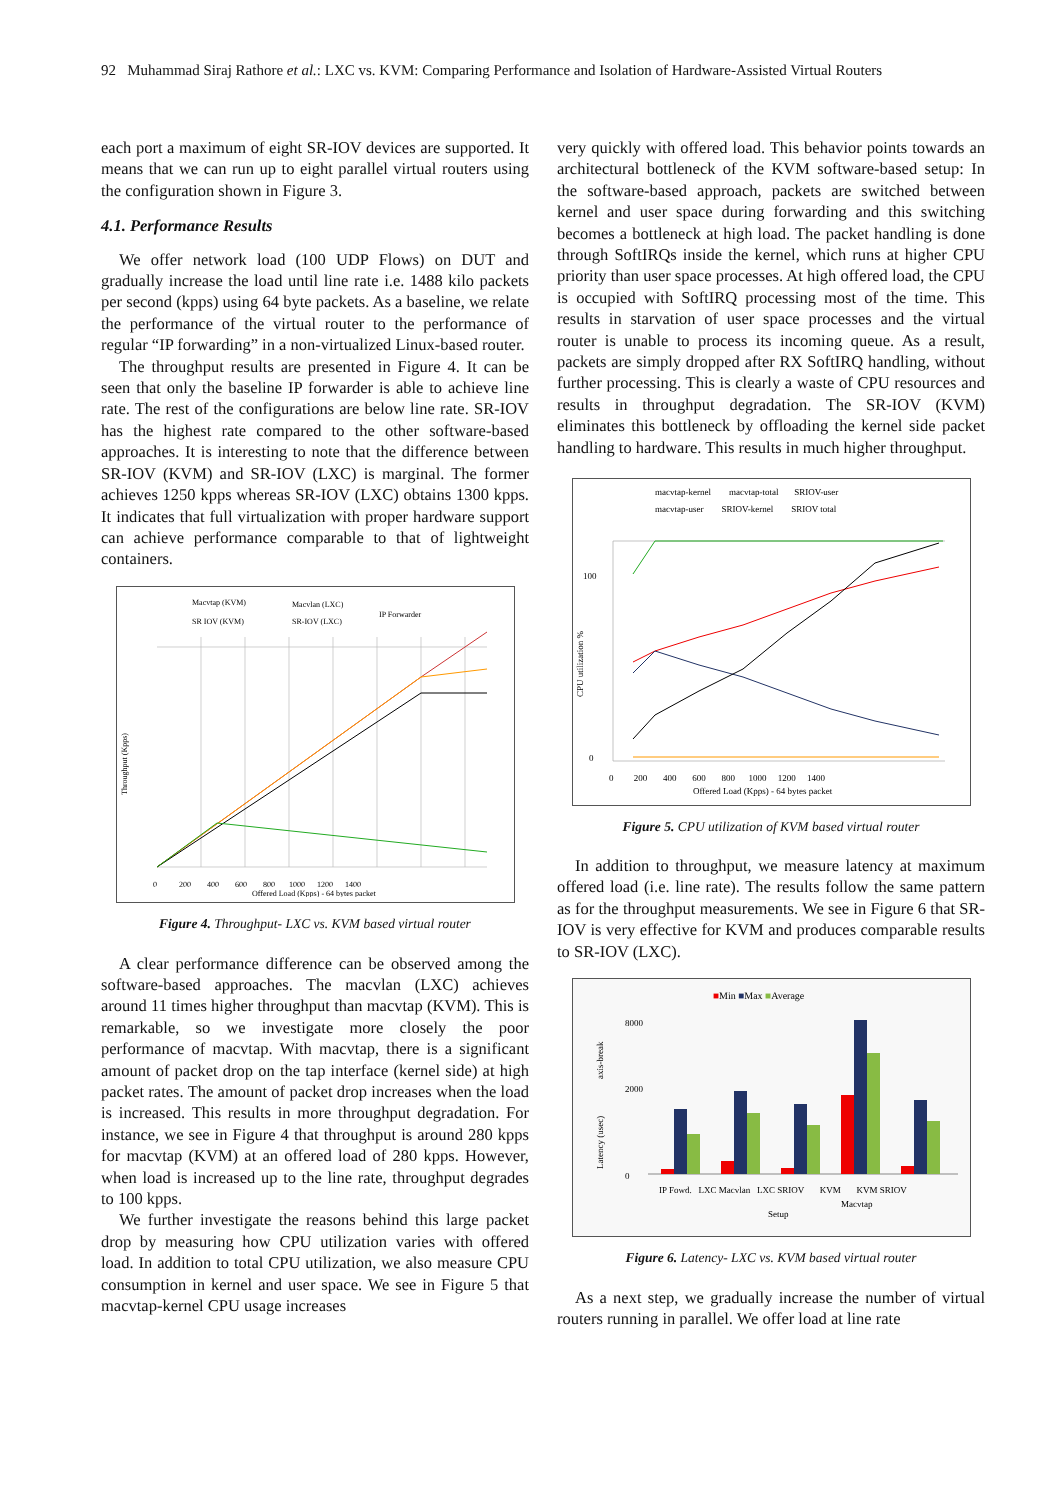92 Muhammad Siraj Rathore et al.: LXC vs. KVM: Comparing Performance and Isolation of Hardware-Assisted Virtual Routers
each port a maximum of eight SR-IOV devices are supported. It means that we can run up to eight parallel virtual routers using the configuration shown in Figure 3.
4.1. Performance Results
We offer network load (100 UDP Flows) on DUT and gradually increase the load until line rate i.e. 1488 kilo packets per second (kpps) using 64 byte packets. As a baseline, we relate the performance of the virtual router to the performance of regular “IP forwarding” in a non-virtualized Linux-based router.
The throughput results are presented in Figure 4. It can be seen that only the baseline IP forwarder is able to achieve line rate. The rest of the configurations are below line rate. SR-IOV has the highest rate compared to the other software-based approaches. It is interesting to note that the difference between SR-IOV (KVM) and SR-IOV (LXC) is marginal. The former achieves 1250 kpps whereas SR-IOV (LXC) obtains 1300 kpps. It indicates that full virtualization with proper hardware support can achieve performance comparable to that of lightweight containers.
Macvtap (KVM)
Macvlan (LXC)
IP Forwarder
SR IOV (KVM)
SR-IOV (LXC)
Throughput (Kpps)
0 200 400 600 800 1000 1200 1400
Offered Load (Kpps) - 64 bytes packet
Figure 4. Throughput- LXC vs. KVM based virtual router
A clear performance difference can be observed among the software-based approaches. The macvlan (LXC) achieves around 11 times higher throughput than macvtap (KVM). This is remarkable, so we investigate more closely the poor performance of macvtap. With macvtap, there is a significant amount of packet drop on the tap interface (kernel side) at high packet rates. The amount of packet drop increases when the load is increased. This results in more throughput degradation. For instance, we see in Figure 4 that throughput is around 280 kpps for macvtap (KVM) at an offered load of 280 kpps. However, when load is increased up to the line rate, throughput degrades to 100 kpps.
We further investigate the reasons behind this large packet drop by measuring how CPU utilization varies with offered load. In addition to total CPU utilization, we also measure CPU consumption in kernel and user space. We see in Figure 5 that macvtap-kernel CPU usage increases
very quickly with offered load. This behavior points towards an architectural bottleneck of the KVM software-based setup: In the software-based approach, packets are switched between kernel and user space during forwarding and this switching becomes a bottleneck at high load. The packet handling is done through SoftIRQs inside the kernel, which runs at higher CPU priority than user space processes. At high offered load, the CPU is occupied with SoftIRQ processing most of the time. This results in starvation of user space processes and the virtual router is unable to process its incoming queue. As a result, packets are simply dropped after RX SoftIRQ handling, without further processing. This is clearly a waste of CPU resources and results in throughput degradation. The SR-IOV (KVM) eliminates this bottleneck by offloading the kernel side packet handling to hardware. This results in much higher throughput.
macvtap-kernel macvtap-total SRIOV-user
macvtap-user SRIOV-kernel SRIOV total
100
0
CPU utilization %
0 200 400 600 800 1000 1200 1400
Offered Load (Kpps) - 64 bytes packet
Figure 5. CPU utilization of KVM based virtual router
In addition to throughput, we measure latency at maximum offered load (i.e. line rate). The results follow the same pattern as for the throughput measurements. We see in Figure 6 that SR-IOV is very effective for KVM and produces comparable results to SR-IOV (LXC).
■Min ■Max ■Average
8000
2000
0
axis-break
Latency (usec)
IP Fowd. LXC Macvlan LXC SRIOV KVM KVM SRIOV
Macvtap
Setup
Figure 6. Latency- LXC vs. KVM based virtual router
As a next step, we gradually increase the number of virtual routers running in parallel. We offer load at line rate